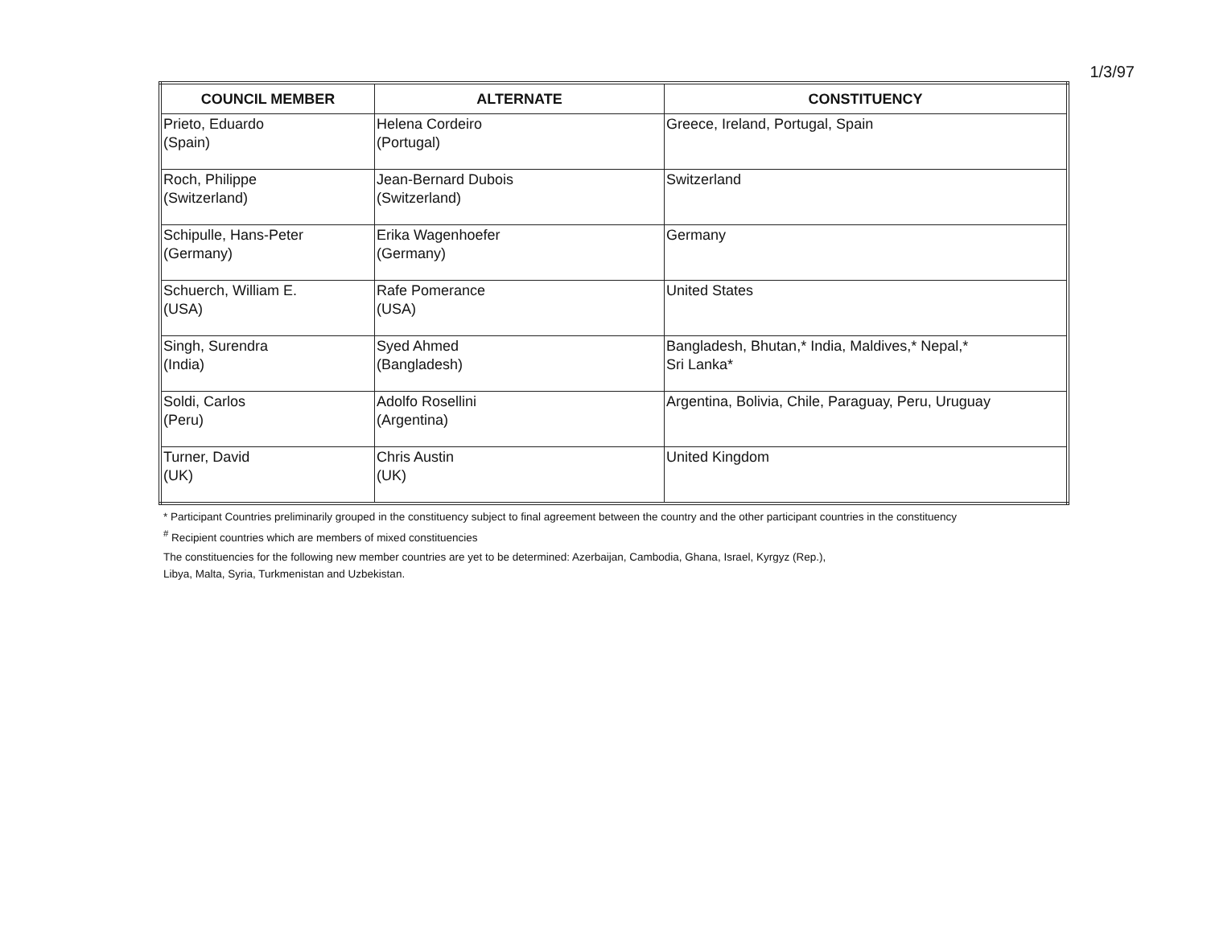1/3/97
| COUNCIL MEMBER | ALTERNATE | CONSTITUENCY |
| --- | --- | --- |
| Prieto, Eduardo (Spain) | Helena Cordeiro (Portugal) | Greece, Ireland, Portugal, Spain |
| Roch, Philippe (Switzerland) | Jean-Bernard Dubois (Switzerland) | Switzerland |
| Schipulle, Hans-Peter (Germany) | Erika Wagenhoefer (Germany) | Germany |
| Schuerch, William E. (USA) | Rafe Pomerance (USA) | United States |
| Singh, Surendra (India) | Syed Ahmed (Bangladesh) | Bangladesh, Bhutan,* India, Maldives,* Nepal,* Sri Lanka* |
| Soldi, Carlos (Peru) | Adolfo Rosellini (Argentina) | Argentina, Bolivia, Chile, Paraguay, Peru, Uruguay |
| Turner, David (UK) | Chris Austin (UK) | United Kingdom |
* Participant Countries preliminarily grouped in the constituency subject to final agreement between the country and the other participant countries in the constituency
<sup>#</sup> Recipient countries which are members of mixed constituencies
The constituencies for the following new member countries are yet to be determined: Azerbaijan, Cambodia, Ghana, Israel, Kyrgyz (Rep.),
Libya, Malta, Syria, Turkmenistan and Uzbekistan.